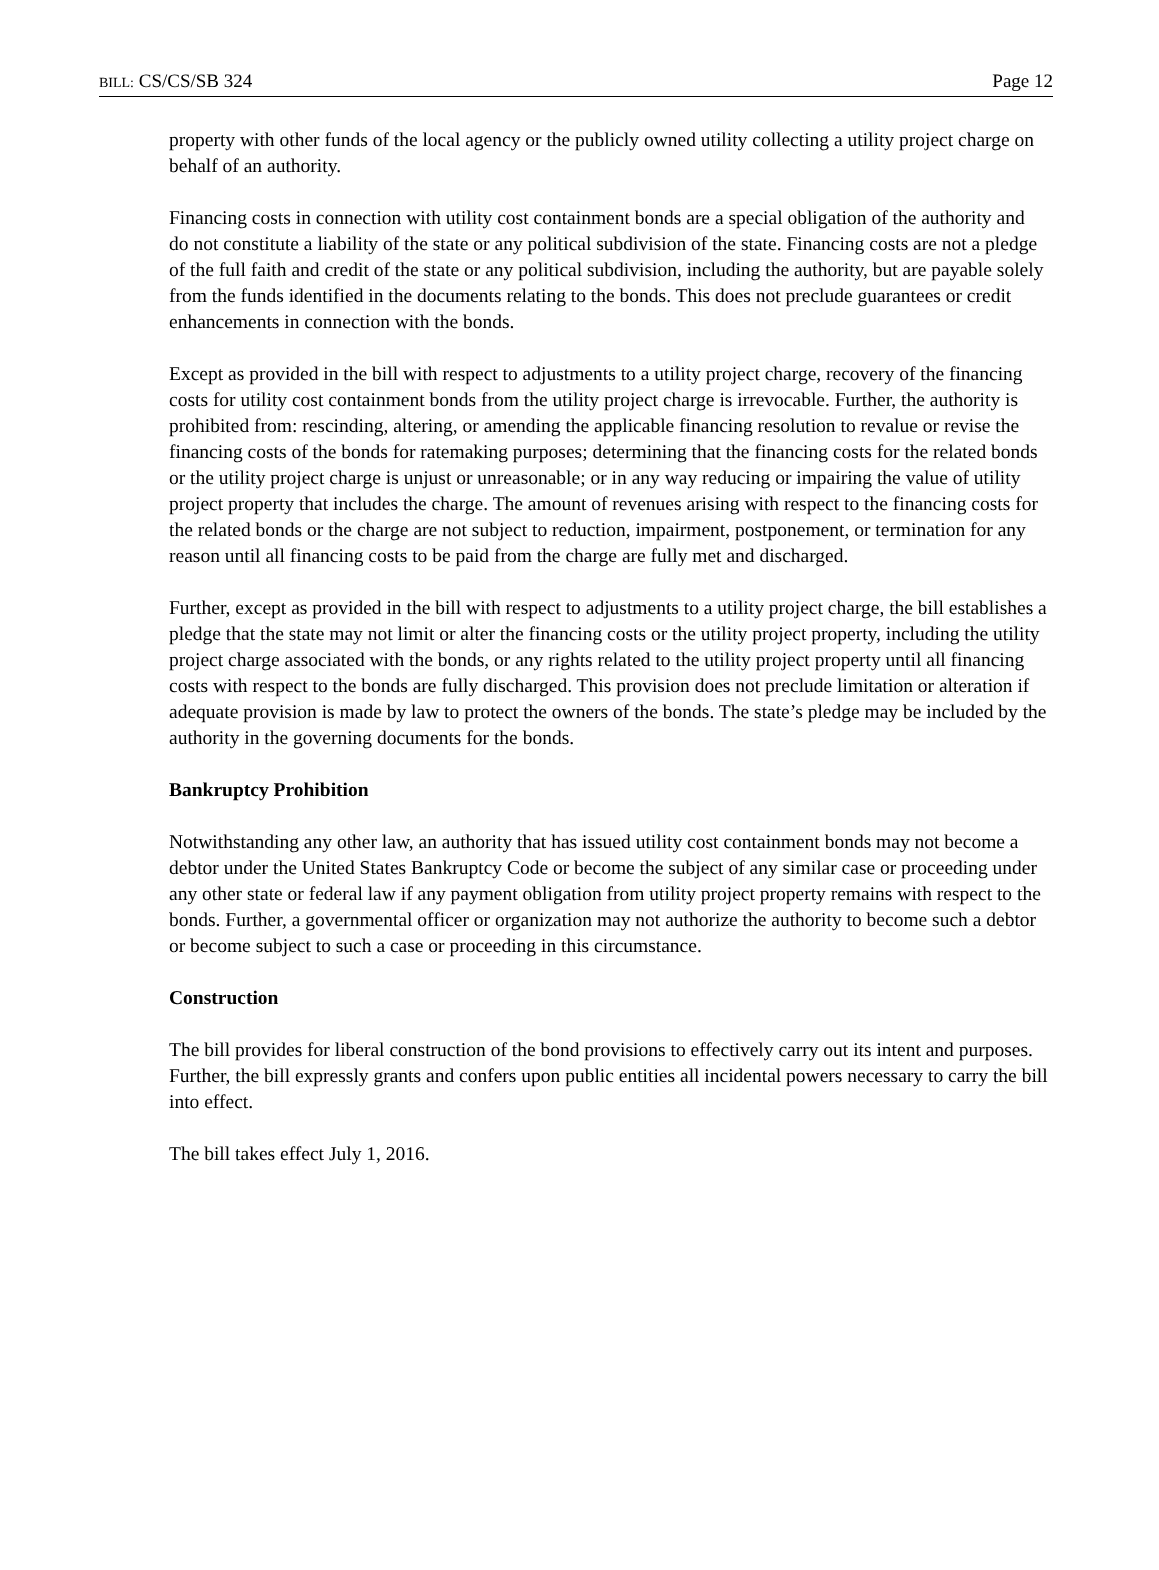BILL: CS/CS/SB 324 Page 12
property with other funds of the local agency or the publicly owned utility collecting a utility project charge on behalf of an authority.
Financing costs in connection with utility cost containment bonds are a special obligation of the authority and do not constitute a liability of the state or any political subdivision of the state. Financing costs are not a pledge of the full faith and credit of the state or any political subdivision, including the authority, but are payable solely from the funds identified in the documents relating to the bonds. This does not preclude guarantees or credit enhancements in connection with the bonds.
Except as provided in the bill with respect to adjustments to a utility project charge, recovery of the financing costs for utility cost containment bonds from the utility project charge is irrevocable. Further, the authority is prohibited from: rescinding, altering, or amending the applicable financing resolution to revalue or revise the financing costs of the bonds for ratemaking purposes; determining that the financing costs for the related bonds or the utility project charge is unjust or unreasonable; or in any way reducing or impairing the value of utility project property that includes the charge. The amount of revenues arising with respect to the financing costs for the related bonds or the charge are not subject to reduction, impairment, postponement, or termination for any reason until all financing costs to be paid from the charge are fully met and discharged.
Further, except as provided in the bill with respect to adjustments to a utility project charge, the bill establishes a pledge that the state may not limit or alter the financing costs or the utility project property, including the utility project charge associated with the bonds, or any rights related to the utility project property until all financing costs with respect to the bonds are fully discharged. This provision does not preclude limitation or alteration if adequate provision is made by law to protect the owners of the bonds. The state’s pledge may be included by the authority in the governing documents for the bonds.
Bankruptcy Prohibition
Notwithstanding any other law, an authority that has issued utility cost containment bonds may not become a debtor under the United States Bankruptcy Code or become the subject of any similar case or proceeding under any other state or federal law if any payment obligation from utility project property remains with respect to the bonds. Further, a governmental officer or organization may not authorize the authority to become such a debtor or become subject to such a case or proceeding in this circumstance.
Construction
The bill provides for liberal construction of the bond provisions to effectively carry out its intent and purposes. Further, the bill expressly grants and confers upon public entities all incidental powers necessary to carry the bill into effect.
The bill takes effect July 1, 2016.